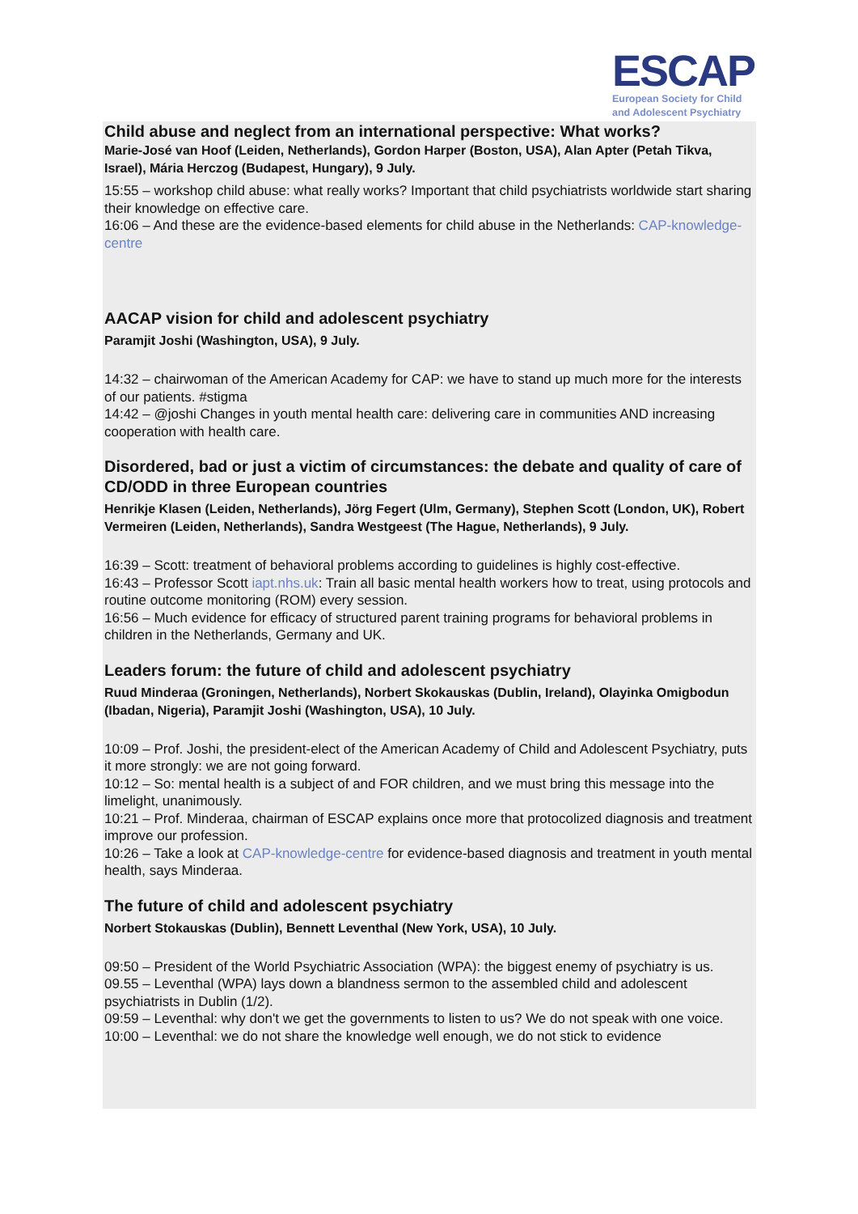ESCAP
European Society for Child
and Adolescent Psychiatry
Child abuse and neglect from an international perspective: What works?
Marie-José van Hoof (Leiden, Netherlands), Gordon Harper (Boston, USA), Alan Apter (Petah Tikva, Israel), Mária Herczog (Budapest, Hungary), 9 July.
15:55 – workshop child abuse: what really works? Important that child psychiatrists worldwide start sharing their knowledge on effective care.
16:06 – And these are the evidence-based elements for child abuse in the Netherlands: CAP-knowledge-centre
AACAP vision for child and adolescent psychiatry
Paramjit Joshi (Washington, USA), 9 July.
14:32 – chairwoman of the American Academy for CAP: we have to stand up much more for the interests of our patients. #stigma
14:42 – @joshi Changes in youth mental health care: delivering care in communities AND increasing cooperation with health care.
Disordered, bad or just a victim of circumstances: the debate and quality of care of CD/ODD in three European countries
Henrikje Klasen (Leiden, Netherlands), Jörg Fegert (Ulm, Germany), Stephen Scott (London, UK), Robert Vermeiren (Leiden, Netherlands), Sandra Westgeest (The Hague, Netherlands), 9 July.
16:39 – Scott: treatment of behavioral problems according to guidelines is highly cost-effective.
16:43 – Professor Scott iapt.nhs.uk: Train all basic mental health workers how to treat, using protocols and routine outcome monitoring (ROM) every session.
16:56 – Much evidence for efficacy of structured parent training programs for behavioral problems in children in the Netherlands, Germany and UK.
Leaders forum: the future of child and adolescent psychiatry
Ruud Minderaa (Groningen, Netherlands), Norbert Skokauskas (Dublin, Ireland), Olayinka Omigbodun (Ibadan, Nigeria), Paramjit Joshi (Washington, USA), 10 July.
10:09 – Prof. Joshi, the president-elect of the American Academy of Child and Adolescent Psychiatry, puts it more strongly: we are not going forward.
10:12 – So: mental health is a subject of and FOR children, and we must bring this message into the limelight, unanimously.
10:21 – Prof. Minderaa, chairman of ESCAP explains once more that protocolized diagnosis and treatment improve our profession.
10:26 – Take a look at CAP-knowledge-centre for evidence-based diagnosis and treatment in youth mental health, says Minderaa.
The future of child and adolescent psychiatry
Norbert Stokauskas (Dublin), Bennett Leventhal (New York, USA), 10 July.
09:50 – President of the World Psychiatric Association (WPA): the biggest enemy of psychiatry is us.
09.55 – Leventhal (WPA) lays down a blandness sermon to the assembled child and adolescent psychiatrists in Dublin (1/2).
09:59 – Leventhal: why don't we get the governments to listen to us? We do not speak with one voice.
10:00 – Leventhal: we do not share the knowledge well enough, we do not stick to evidence